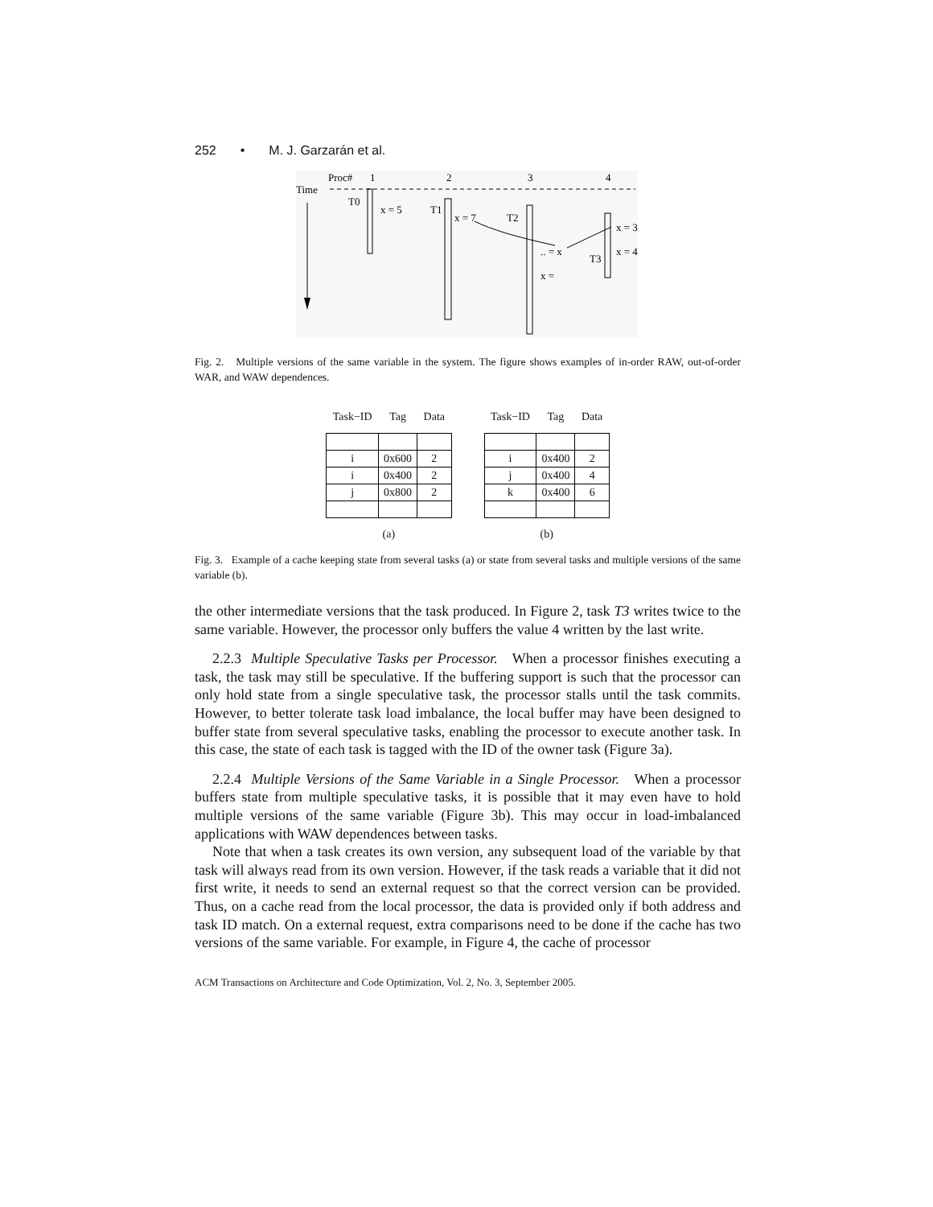252 • M. J. Garzarán et al.
Proc#
1
2
3
4
Time
T0
x = 5
T1
x = 7
T2
.. = x
x =
x = 3
x = 4
T3
Fig. 2. Multiple versions of the same variable in the system. The figure shows examples of in-order RAW, out-of-order WAR, and WAW dependences.
| Task−ID | Tag | Data |
| --- | --- | --- |
| i | 0x600 | 2 |
| i | 0x400 | 2 |
| j | 0x800 | 2 |
(a)
| Task−ID | Tag | Data |
| --- | --- | --- |
| i | 0x400 | 2 |
| j | 0x400 | 4 |
| k | 0x400 | 6 |
(b)
Fig. 3. Example of a cache keeping state from several tasks (a) or state from several tasks and multiple versions of the same variable (b).
the other intermediate versions that the task produced. In Figure 2, task T3 writes twice to the same variable. However, the processor only buffers the value 4 written by the last write.
2.2.3 Multiple Speculative Tasks per Processor. When a processor finishes executing a task, the task may still be speculative. If the buffering support is such that the processor can only hold state from a single speculative task, the processor stalls until the task commits. However, to better tolerate task load imbalance, the local buffer may have been designed to buffer state from several speculative tasks, enabling the processor to execute another task. In this case, the state of each task is tagged with the ID of the owner task (Figure 3a).
2.2.4 Multiple Versions of the Same Variable in a Single Processor. When a processor buffers state from multiple speculative tasks, it is possible that it may even have to hold multiple versions of the same variable (Figure 3b). This may occur in load-imbalanced applications with WAW dependences between tasks.
Note that when a task creates its own version, any subsequent load of the variable by that task will always read from its own version. However, if the task reads a variable that it did not first write, it needs to send an external request so that the correct version can be provided. Thus, on a cache read from the local processor, the data is provided only if both address and task ID match. On a external request, extra comparisons need to be done if the cache has two versions of the same variable. For example, in Figure 4, the cache of processor
ACM Transactions on Architecture and Code Optimization, Vol. 2, No. 3, September 2005.